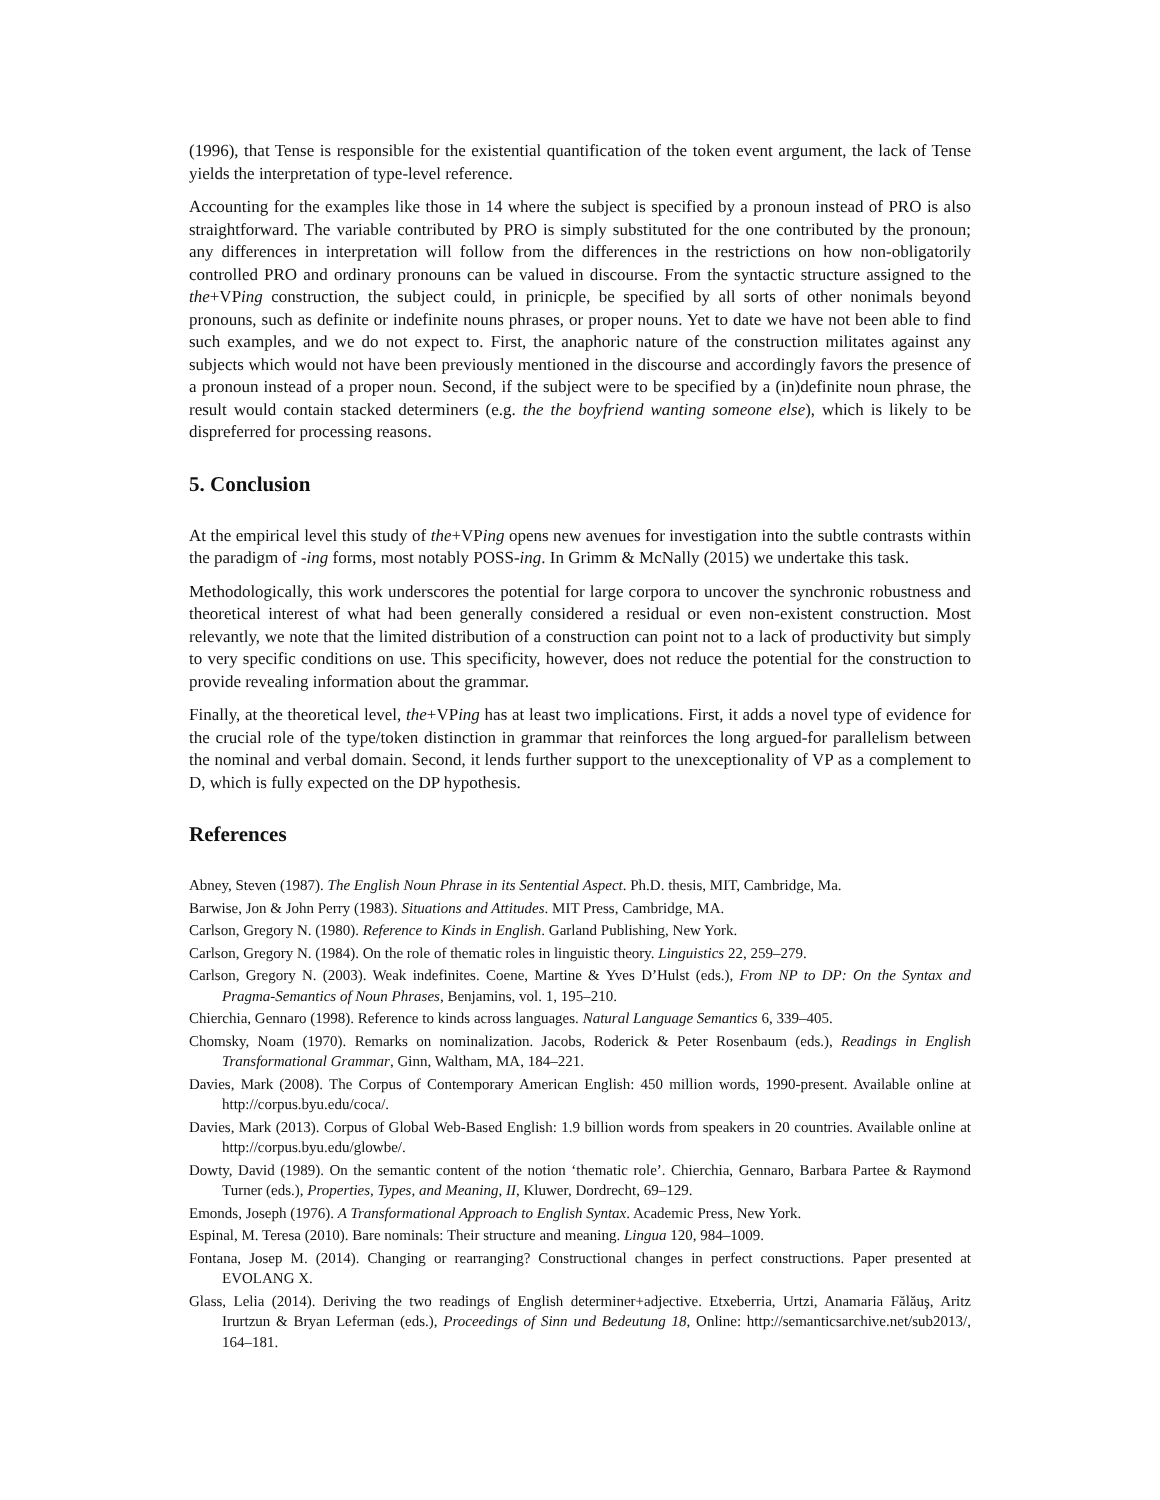(1996), that Tense is responsible for the existential quantification of the token event argument, the lack of Tense yields the interpretation of type-level reference.
Accounting for the examples like those in 14 where the subject is specified by a pronoun instead of PRO is also straightforward. The variable contributed by PRO is simply substituted for the one contributed by the pronoun; any differences in interpretation will follow from the differences in the restrictions on how non-obligatorily controlled PRO and ordinary pronouns can be valued in discourse. From the syntactic structure assigned to the the+VPing construction, the subject could, in prinicple, be specified by all sorts of other nonimals beyond pronouns, such as definite or indefinite nouns phrases, or proper nouns. Yet to date we have not been able to find such examples, and we do not expect to. First, the anaphoric nature of the construction militates against any subjects which would not have been previously mentioned in the discourse and accordingly favors the presence of a pronoun instead of a proper noun. Second, if the subject were to be specified by a (in)definite noun phrase, the result would contain stacked determiners (e.g. the the boyfriend wanting someone else), which is likely to be dispreferred for processing reasons.
5. Conclusion
At the empirical level this study of the+VPing opens new avenues for investigation into the subtle contrasts within the paradigm of -ing forms, most notably POSS-ing. In Grimm & McNally (2015) we undertake this task.
Methodologically, this work underscores the potential for large corpora to uncover the synchronic robustness and theoretical interest of what had been generally considered a residual or even non-existent construction. Most relevantly, we note that the limited distribution of a construction can point not to a lack of productivity but simply to very specific conditions on use. This specificity, however, does not reduce the potential for the construction to provide revealing information about the grammar.
Finally, at the theoretical level, the+VPing has at least two implications. First, it adds a novel type of evidence for the crucial role of the type/token distinction in grammar that reinforces the long argued-for parallelism between the nominal and verbal domain. Second, it lends further support to the unexceptionality of VP as a complement to D, which is fully expected on the DP hypothesis.
References
Abney, Steven (1987). The English Noun Phrase in its Sentential Aspect. Ph.D. thesis, MIT, Cambridge, Ma.
Barwise, Jon & John Perry (1983). Situations and Attitudes. MIT Press, Cambridge, MA.
Carlson, Gregory N. (1980). Reference to Kinds in English. Garland Publishing, New York.
Carlson, Gregory N. (1984). On the role of thematic roles in linguistic theory. Linguistics 22, 259–279.
Carlson, Gregory N. (2003). Weak indefinites. Coene, Martine & Yves D’Hulst (eds.), From NP to DP: On the Syntax and Pragma-Semantics of Noun Phrases, Benjamins, vol. 1, 195–210.
Chierchia, Gennaro (1998). Reference to kinds across languages. Natural Language Semantics 6, 339–405.
Chomsky, Noam (1970). Remarks on nominalization. Jacobs, Roderick & Peter Rosenbaum (eds.), Readings in English Transformational Grammar, Ginn, Waltham, MA, 184–221.
Davies, Mark (2008). The Corpus of Contemporary American English: 450 million words, 1990-present. Available online at http://corpus.byu.edu/coca/.
Davies, Mark (2013). Corpus of Global Web-Based English: 1.9 billion words from speakers in 20 countries. Available online at http://corpus.byu.edu/glowbe/.
Dowty, David (1989). On the semantic content of the notion ‘thematic role’. Chierchia, Gennaro, Barbara Partee & Raymond Turner (eds.), Properties, Types, and Meaning, II, Kluwer, Dordrecht, 69–129.
Emonds, Joseph (1976). A Transformational Approach to English Syntax. Academic Press, New York.
Espinal, M. Teresa (2010). Bare nominals: Their structure and meaning. Lingua 120, 984–1009.
Fontana, Josep M. (2014). Changing or rearranging? Constructional changes in perfect constructions. Paper presented at EVOLANG X.
Glass, Lelia (2014). Deriving the two readings of English determiner+adjective. Etxeberria, Urtzi, Anamaria Fălăuş, Aritz Irurtzun & Bryan Leferman (eds.), Proceedings of Sinn und Bedeutung 18, Online: http://semanticsarchive.net/sub2013/, 164–181.